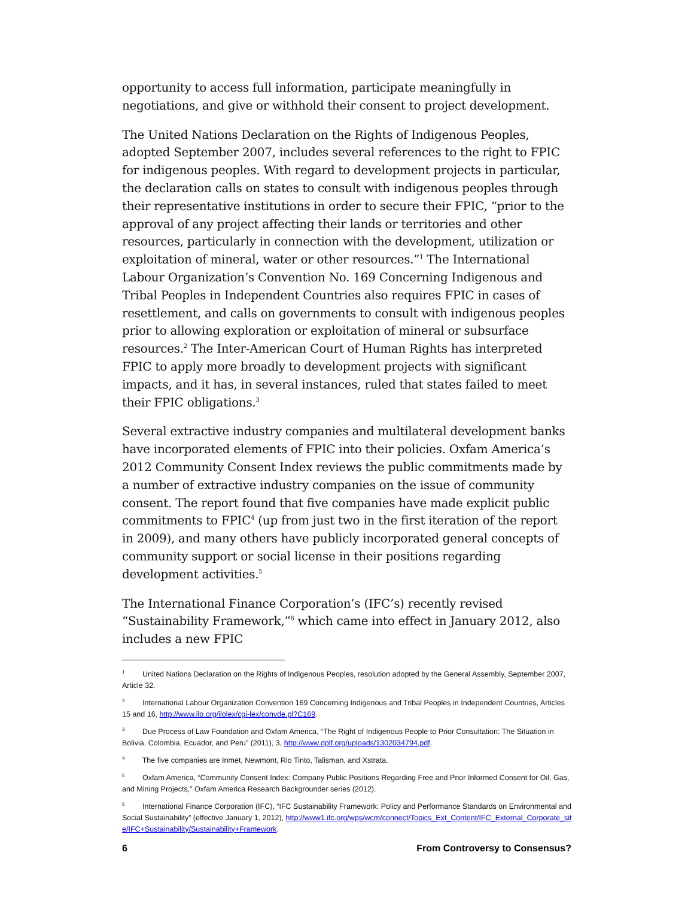opportunity to access full information, participate meaningfully in negotiations, and give or withhold their consent to project development.
The United Nations Declaration on the Rights of Indigenous Peoples, adopted September 2007, includes several references to the right to FPIC for indigenous peoples. With regard to development projects in particular, the declaration calls on states to consult with indigenous peoples through their representative institutions in order to secure their FPIC, “prior to the approval of any project affecting their lands or territories and other resources, particularly in connection with the development, utilization or exploitation of mineral, water or other resources.”<sup>1</sup> The International Labour Organization’s Convention No. 169 Concerning Indigenous and Tribal Peoples in Independent Countries also requires FPIC in cases of resettlement, and calls on governments to consult with indigenous peoples prior to allowing exploration or exploitation of mineral or subsurface resources.<sup>2</sup> The Inter-American Court of Human Rights has interpreted FPIC to apply more broadly to development projects with significant impacts, and it has, in several instances, ruled that states failed to meet their FPIC obligations.<sup>3</sup>
Several extractive industry companies and multilateral development banks have incorporated elements of FPIC into their policies. Oxfam America’s 2012 Community Consent Index reviews the public commitments made by a number of extractive industry companies on the issue of community consent. The report found that five companies have made explicit public commitments to FPIC<sup>4</sup> (up from just two in the first iteration of the report in 2009), and many others have publicly incorporated general concepts of community support or social license in their positions regarding development activities.<sup>5</sup>
The International Finance Corporation’s (IFC’s) recently revised “Sustainability Framework,”<sup>6</sup> which came into effect in January 2012, also includes a new FPIC
<sup>1</sup> United Nations Declaration on the Rights of Indigenous Peoples, resolution adopted by the General Assembly, September 2007, Article 32.
<sup>2</sup> International Labour Organization Convention 169 Concerning Indigenous and Tribal Peoples in Independent Countries, Articles 15 and 16, http://www.ilo.org/ilolex/cgi-lex/convde.pl?C169.
<sup>3</sup> Due Process of Law Foundation and Oxfam America, “The Right of Indigenous People to Prior Consultation: The Situation in Bolivia, Colombia, Ecuador, and Peru” (2011), 3, http://www.dplf.org/uploads/1302034794.pdf.
<sup>4</sup> The five companies are Inmet, Newmont, Rio Tinto, Talisman, and Xstrata.
<sup>5</sup> Oxfam America, “Community Consent Index: Company Public Positions Regarding Free and Prior Informed Consent for Oil, Gas, and Mining Projects,” Oxfam America Research Backgrounder series (2012).
<sup>6</sup> International Finance Corporation (IFC), “IFC Sustainability Framework: Policy and Performance Standards on Environmental and Social Sustainability” (effective January 1, 2012), http://www1.ifc.org/wps/wcm/connect/Topics_Ext_Content/IFC_External_Corporate_site/IFC+Sustainability/Sustainability+Framework.
6 From Controversy to Consensus?